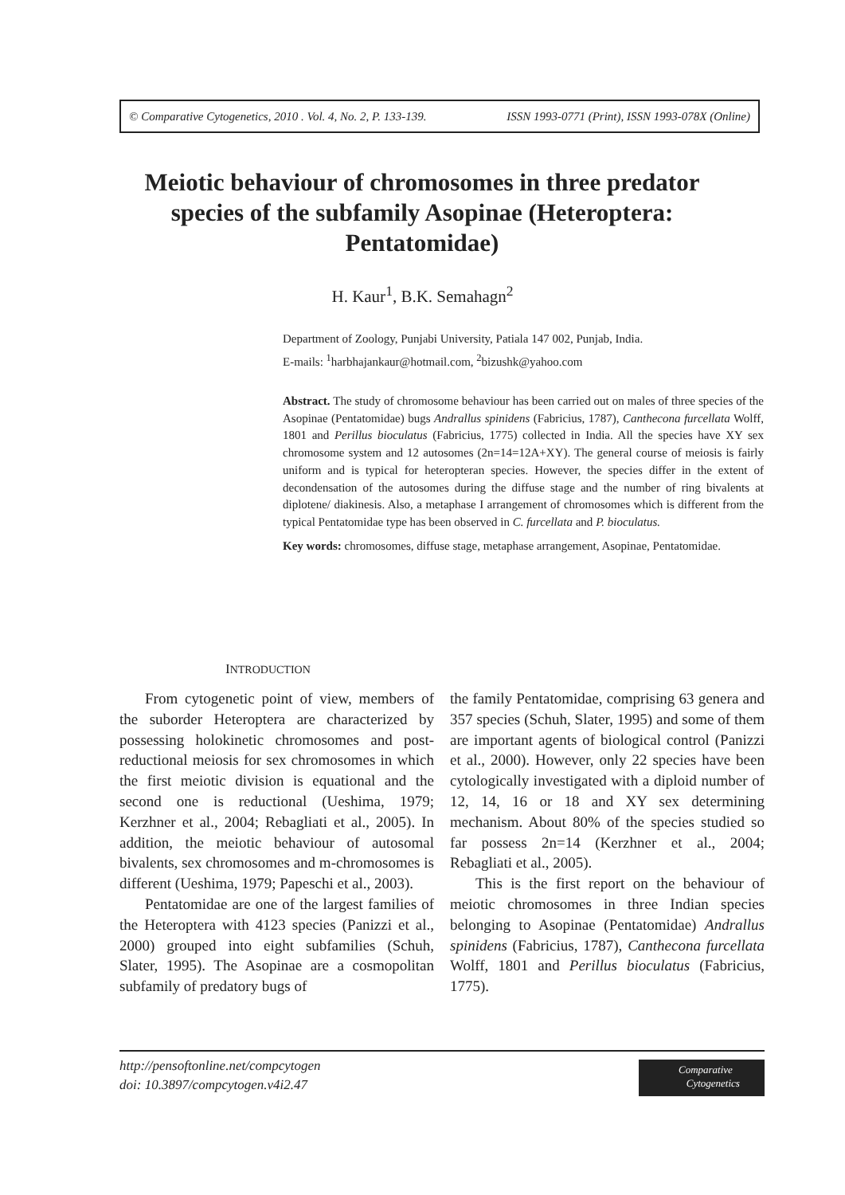© Comparative Cytogenetics, 2010 . Vol. 4, No. 2, P. 133-139. ISSN 1993-0771 (Print), ISSN 1993-078X (Online)
Meiotic behaviour of chromosomes in three predator species of the subfamily Asopinae (Heteroptera: Pentatomidae)
H. Kaur<sup>1</sup>, B.K. Semahagn<sup>2</sup>
Department of Zoology, Punjabi University, Patiala 147 002, Punjab, India.
E-mails: <sup>1</sup>harbhajankaur@hotmail.com, <sup>2</sup>bizushk@yahoo.com
Abstract. The study of chromosome behaviour has been carried out on males of three species of the Asopinae (Pentatomidae) bugs Andrallus spinidens (Fabricius, 1787), Canthecona furcellata Wolff, 1801 and Perillus bioculatus (Fabricius, 1775) collected in India. All the species have XY sex chromosome system and 12 autosomes (2n=14=12A+XY). The general course of meiosis is fairly uniform and is typical for heteropteran species. However, the species differ in the extent of decondensation of the autosomes during the diffuse stage and the number of ring bivalents at diplotene/ diakinesis. Also, a metaphase I arrangement of chromosomes which is different from the typical Pentatomidae type has been observed in C. furcellata and P. bioculatus.
Key words: chromosomes, diffuse stage, metaphase arrangement, Asopinae, Pentatomidae.
INTRODUCTION
From cytogenetic point of view, members of the suborder Heteroptera are characterized by possessing holokinetic chromosomes and post-reductional meiosis for sex chromosomes in which the first meiotic division is equational and the second one is reductional (Ueshima, 1979; Kerzhner et al., 2004; Rebagliati et al., 2005). In addition, the meiotic behaviour of autosomal bivalents, sex chromosomes and m-chromosomes is different (Ueshima, 1979; Papeschi et al., 2003).
Pentatomidae are one of the largest families of the Heteroptera with 4123 species (Panizzi et al., 2000) grouped into eight subfamilies (Schuh, Slater, 1995). The Asopinae are a cosmopolitan subfamily of predatory bugs of
the family Pentatomidae, comprising 63 genera and 357 species (Schuh, Slater, 1995) and some of them are important agents of biological control (Panizzi et al., 2000). However, only 22 species have been cytologically investigated with a diploid number of 12, 14, 16 or 18 and XY sex determining mechanism. About 80% of the species studied so far possess 2n=14 (Kerzhner et al., 2004; Rebagliati et al., 2005).
This is the first report on the behaviour of meiotic chromosomes in three Indian species belonging to Asopinae (Pentatomidae) Andrallus spinidens (Fabricius, 1787), Canthecona furcellata Wolff, 1801 and Perillus bioculatus (Fabricius, 1775).
http://pensoftonline.net/compcytogen
doi: 10.3897/compcytogen.v4i2.47
Comparative
Cytogenetics